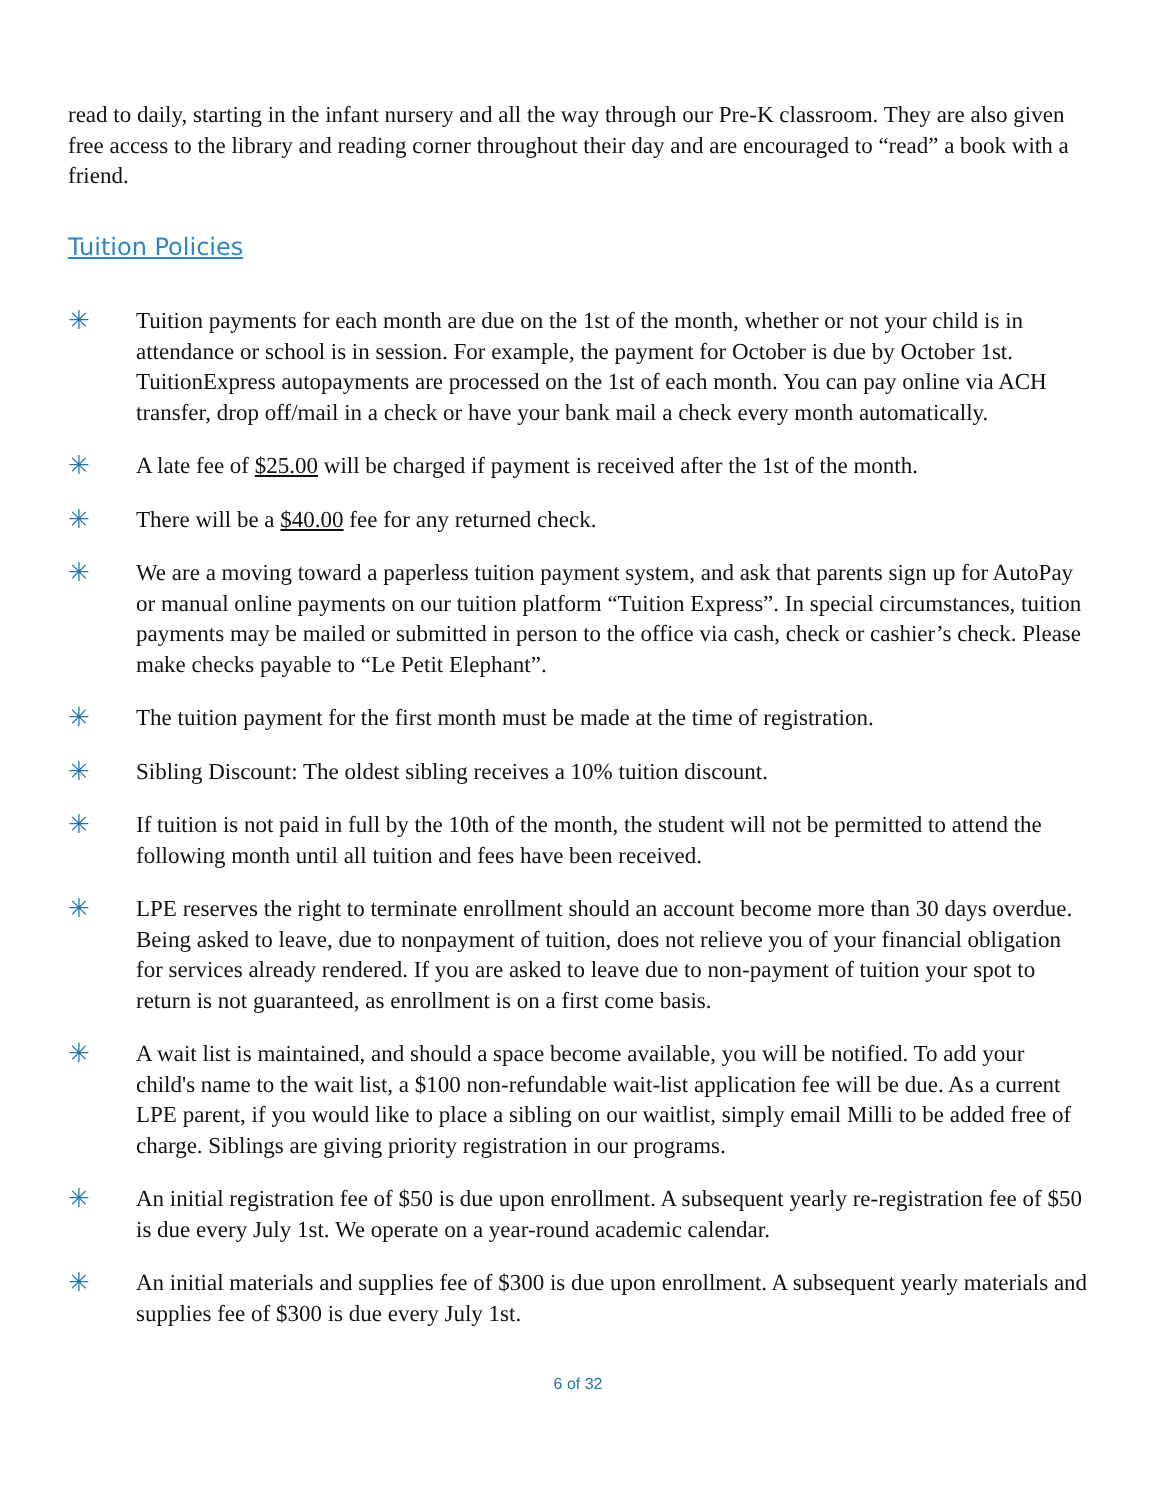read to daily, starting in the infant nursery and all the way through our Pre-K classroom. They are also given free access to the library and reading corner throughout their day and are encouraged to “read” a book with a friend.
Tuition Policies
✳ Tuition payments for each month are due on the 1st of the month, whether or not your child is in attendance or school is in session. For example, the payment for October is due by October 1st. TuitionExpress autopayments are processed on the 1st of each month. You can pay online via ACH transfer, drop off/mail in a check or have your bank mail a check every month automatically.
✳ A late fee of $25.00 will be charged if payment is received after the 1st of the month.
✳ There will be a $40.00 fee for any returned check.
✳ We are a moving toward a paperless tuition payment system, and ask that parents sign up for AutoPay or manual online payments on our tuition platform “Tuition Express”. In special circumstances, tuition payments may be mailed or submitted in person to the office via cash, check or cashier’s check. Please make checks payable to “Le Petit Elephant”.
✳ The tuition payment for the first month must be made at the time of registration.
✳ Sibling Discount: The oldest sibling receives a 10% tuition discount.
✳ If tuition is not paid in full by the 10th of the month, the student will not be permitted to attend the following month until all tuition and fees have been received.
✳ LPE reserves the right to terminate enrollment should an account become more than 30 days overdue. Being asked to leave, due to nonpayment of tuition, does not relieve you of your financial obligation for services already rendered. If you are asked to leave due to non-payment of tuition your spot to return is not guaranteed, as enrollment is on a first come basis.
✳ A wait list is maintained, and should a space become available, you will be notified. To add your child's name to the wait list, a $100 non-refundable wait-list application fee will be due. As a current LPE parent, if you would like to place a sibling on our waitlist, simply email Milli to be added free of charge. Siblings are giving priority registration in our programs.
✳ An initial registration fee of $50 is due upon enrollment. A subsequent yearly re-registration fee of $50 is due every July 1st. We operate on a year-round academic calendar.
✳ An initial materials and supplies fee of $300 is due upon enrollment. A subsequent yearly materials and supplies fee of $300 is due every July 1st.
6 of 32